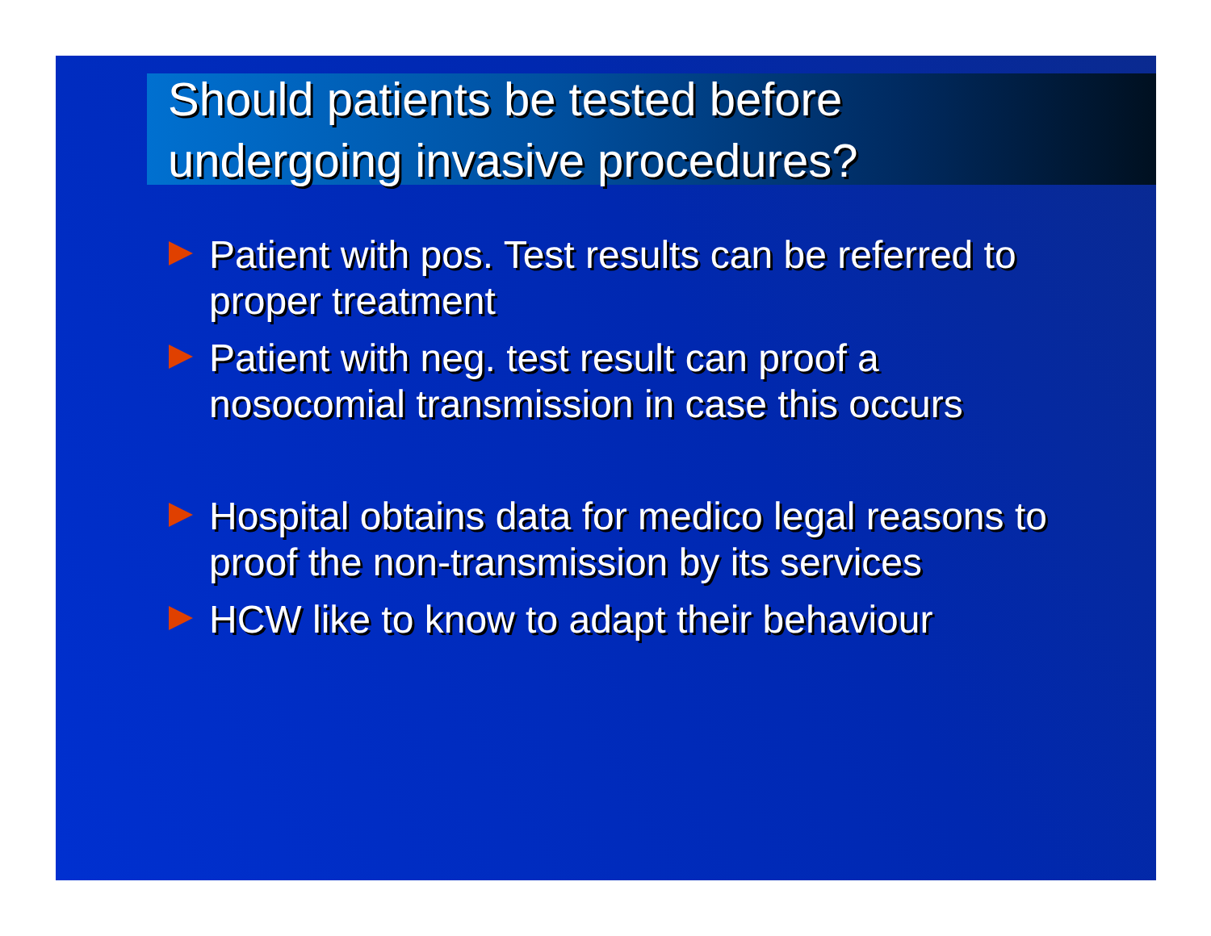Should patients be tested before
undergoing invasive procedures?
Patient with pos. Test results can be referred to proper treatment
Patient with neg. test result can proof a nosocomial transmission in case this occurs
Hospital obtains data for medico legal reasons to proof the non-transmission by its services
HCW like to know to adapt their behaviour